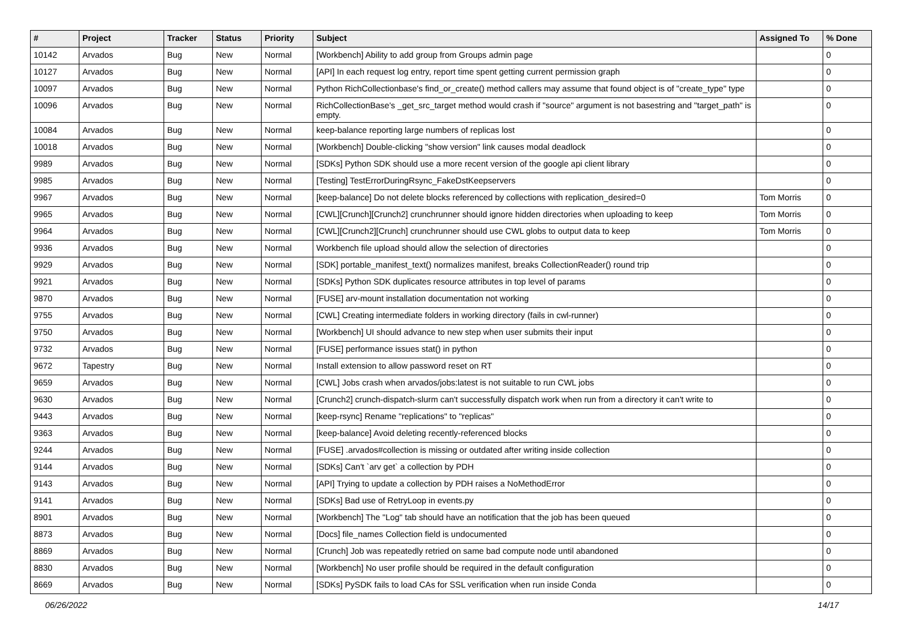| # | Project | Tracker | Status | Priority | Subject | Assigned To | % Done |
| --- | --- | --- | --- | --- | --- | --- | --- |
| 10142 | Arvados | Bug | New | Normal | [Workbench] Ability to add group from Groups admin page | | 0 |
| 10127 | Arvados | Bug | New | Normal | [API] In each request log entry, report time spent getting current permission graph | | 0 |
| 10097 | Arvados | Bug | New | Normal | Python RichCollectionbase's find_or_create() method callers may assume that found object is of "create_type" type | | 0 |
| 10096 | Arvados | Bug | New | Normal | RichCollectionBase's _get_src_target method would crash if "source" argument is not basestring and "target_path" is empty. | | 0 |
| 10084 | Arvados | Bug | New | Normal | keep-balance reporting large numbers of replicas lost | | 0 |
| 10018 | Arvados | Bug | New | Normal | [Workbench] Double-clicking "show version" link causes modal deadlock | | 0 |
| 9989 | Arvados | Bug | New | Normal | [SDKs] Python SDK should use a more recent version of the google api client library | | 0 |
| 9985 | Arvados | Bug | New | Normal | [Testing] TestErrorDuringRsync_FakeDstKeepservers | | 0 |
| 9967 | Arvados | Bug | New | Normal | [keep-balance] Do not delete blocks referenced by collections with replication_desired=0 | Tom Morris | 0 |
| 9965 | Arvados | Bug | New | Normal | [CWL][Crunch][Crunch2] crunchrunner should ignore hidden directories when uploading to keep | Tom Morris | 0 |
| 9964 | Arvados | Bug | New | Normal | [CWL][Crunch2][Crunch] crunchrunner should use CWL globs to output data to keep | Tom Morris | 0 |
| 9936 | Arvados | Bug | New | Normal | Workbench file upload should allow the selection of directories | | 0 |
| 9929 | Arvados | Bug | New | Normal | [SDK] portable_manifest_text() normalizes manifest, breaks CollectionReader() round trip | | 0 |
| 9921 | Arvados | Bug | New | Normal | [SDKs] Python SDK duplicates resource attributes in top level of params | | 0 |
| 9870 | Arvados | Bug | New | Normal | [FUSE] arv-mount installation documentation not working | | 0 |
| 9755 | Arvados | Bug | New | Normal | [CWL] Creating intermediate folders in working directory (fails in cwl-runner) | | 0 |
| 9750 | Arvados | Bug | New | Normal | [Workbench] UI should advance to new step when user submits their input | | 0 |
| 9732 | Arvados | Bug | New | Normal | [FUSE] performance issues stat() in python | | 0 |
| 9672 | Tapestry | Bug | New | Normal | Install extension to allow password reset on RT | | 0 |
| 9659 | Arvados | Bug | New | Normal | [CWL] Jobs crash when arvados/jobs:latest is not suitable to run CWL jobs | | 0 |
| 9630 | Arvados | Bug | New | Normal | [Crunch2] crunch-dispatch-slurm can't successfully dispatch work when run from a directory it can't write to | | 0 |
| 9443 | Arvados | Bug | New | Normal | [keep-rsync] Rename "replications" to "replicas" | | 0 |
| 9363 | Arvados | Bug | New | Normal | [keep-balance] Avoid deleting recently-referenced blocks | | 0 |
| 9244 | Arvados | Bug | New | Normal | [FUSE] .arvados#collection is missing or outdated after writing inside collection | | 0 |
| 9144 | Arvados | Bug | New | Normal | [SDKs] Can't `arv get` a collection by PDH | | 0 |
| 9143 | Arvados | Bug | New | Normal | [API] Trying to update a collection by PDH raises a NoMethodError | | 0 |
| 9141 | Arvados | Bug | New | Normal | [SDKs] Bad use of RetryLoop in events.py | | 0 |
| 8901 | Arvados | Bug | New | Normal | [Workbench] The "Log" tab should have an notification that the job has been queued | | 0 |
| 8873 | Arvados | Bug | New | Normal | [Docs] file_names Collection field is undocumented | | 0 |
| 8869 | Arvados | Bug | New | Normal | [Crunch] Job was repeatedly retried on same bad compute node until abandoned | | 0 |
| 8830 | Arvados | Bug | New | Normal | [Workbench] No user profile should be required in the default configuration | | 0 |
| 8669 | Arvados | Bug | New | Normal | [SDKs] PySDK fails to load CAs for SSL verification when run inside Conda | | 0 |
06/26/2022 14/17